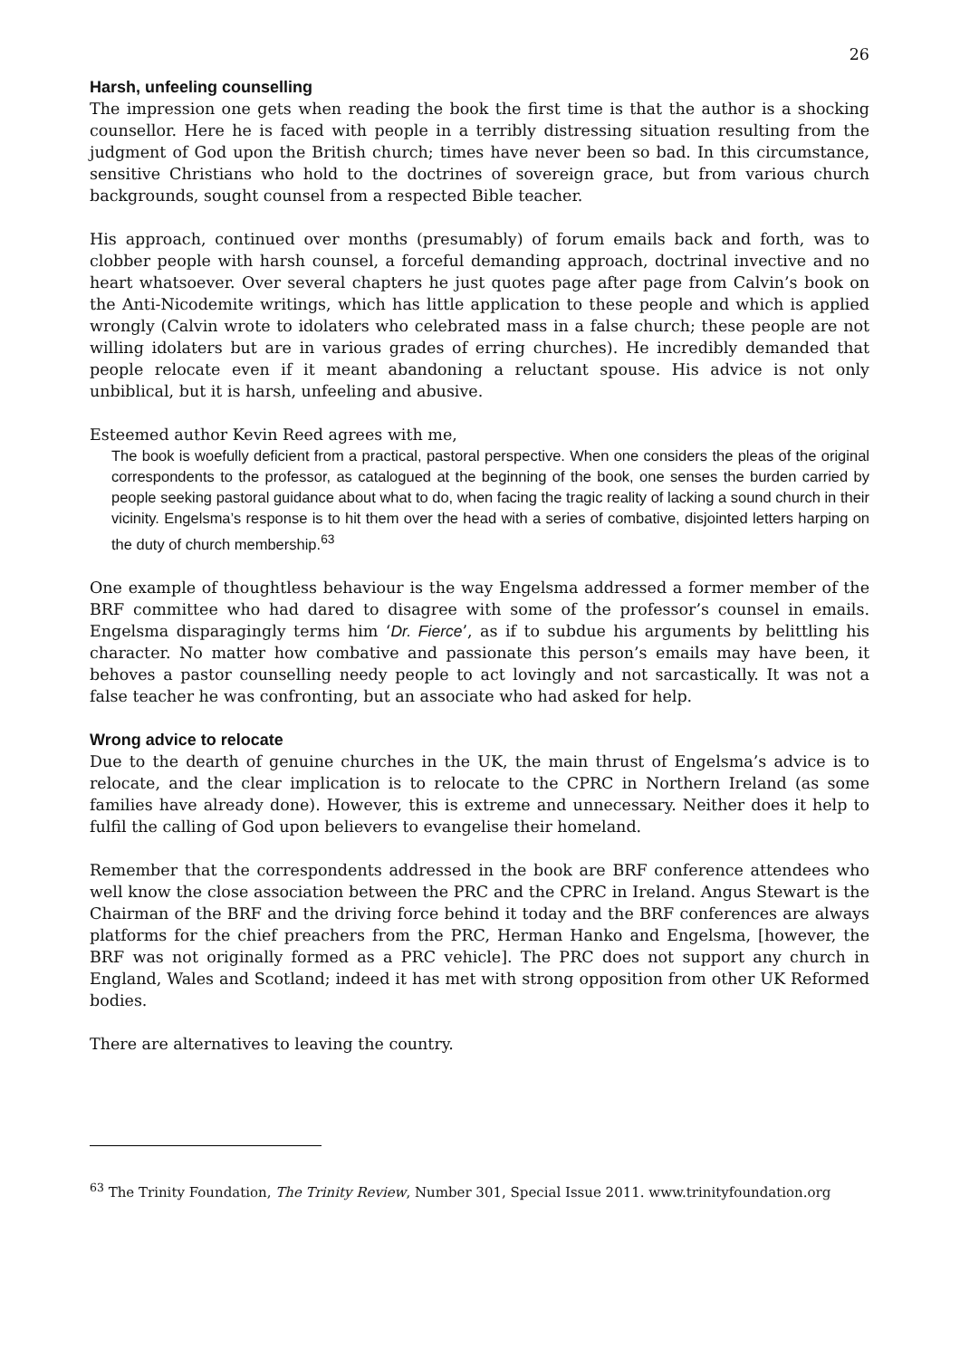26
Harsh, unfeeling counselling
The impression one gets when reading the book the first time is that the author is a shocking counsellor. Here he is faced with people in a terribly distressing situation resulting from the judgment of God upon the British church; times have never been so bad. In this circumstance, sensitive Christians who hold to the doctrines of sovereign grace, but from various church backgrounds, sought counsel from a respected Bible teacher.
His approach, continued over months (presumably) of forum emails back and forth, was to clobber people with harsh counsel, a forceful demanding approach, doctrinal invective and no heart whatsoever. Over several chapters he just quotes page after page from Calvin’s book on the Anti-Nicodemite writings, which has little application to these people and which is applied wrongly (Calvin wrote to idolaters who celebrated mass in a false church; these people are not willing idolaters but are in various grades of erring churches). He incredibly demanded that people relocate even if it meant abandoning a reluctant spouse. His advice is not only unbiblical, but it is harsh, unfeeling and abusive.
Esteemed author Kevin Reed agrees with me,
The book is woefully deficient from a practical, pastoral perspective. When one considers the pleas of the original correspondents to the professor, as catalogued at the beginning of the book, one senses the burden carried by people seeking pastoral guidance about what to do, when facing the tragic reality of lacking a sound church in their vicinity. Engelsma’s response is to hit them over the head with a series of combative, disjointed letters harping on the duty of church membership.<sup>63</sup>
One example of thoughtless behaviour is the way Engelsma addressed a former member of the BRF committee who had dared to disagree with some of the professor’s counsel in emails. Engelsma disparagingly terms him ‘Dr. Fierce’, as if to subdue his arguments by belittling his character. No matter how combative and passionate this person’s emails may have been, it behoves a pastor counselling needy people to act lovingly and not sarcastically. It was not a false teacher he was confronting, but an associate who had asked for help.
Wrong advice to relocate
Due to the dearth of genuine churches in the UK, the main thrust of Engelsma’s advice is to relocate, and the clear implication is to relocate to the CPRC in Northern Ireland (as some families have already done). However, this is extreme and unnecessary. Neither does it help to fulfil the calling of God upon believers to evangelise their homeland.
Remember that the correspondents addressed in the book are BRF conference attendees who well know the close association between the PRC and the CPRC in Ireland. Angus Stewart is the Chairman of the BRF and the driving force behind it today and the BRF conferences are always platforms for the chief preachers from the PRC, Herman Hanko and Engelsma, [however, the BRF was not originally formed as a PRC vehicle]. The PRC does not support any church in England, Wales and Scotland; indeed it has met with strong opposition from other UK Reformed bodies.
There are alternatives to leaving the country.
<sup>63</sup> The Trinity Foundation, The Trinity Review, Number 301, Special Issue 2011. www.trinityfoundation.org